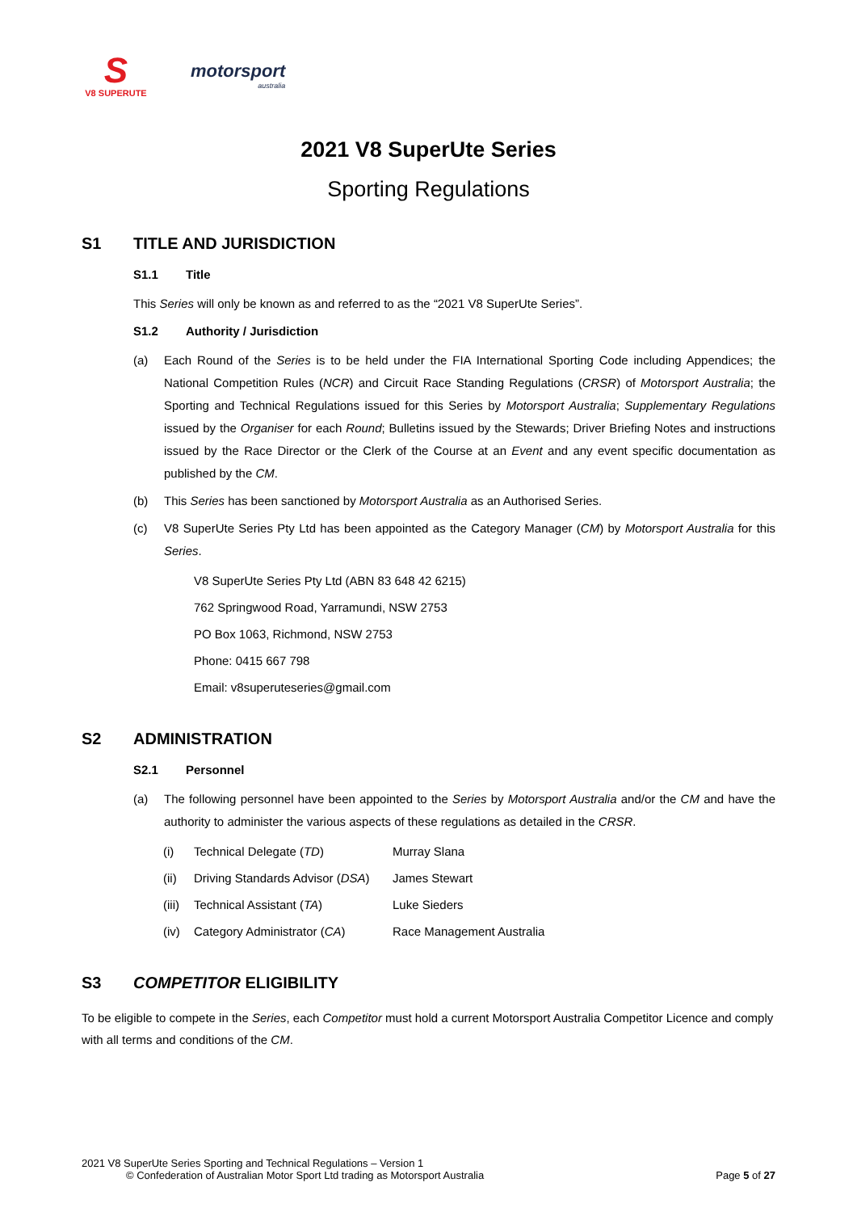S
V8 SUPERUTE
motorsport
australia
2021 V8 SuperUte Series
Sporting Regulations
S1 TITLE AND JURISDICTION
S1.1 Title
This Series will only be known as and referred to as the “2021 V8 SuperUte Series”.
S1.2 Authority / Jurisdiction
(a) Each Round of the Series is to be held under the FIA International Sporting Code including Appendices; the National Competition Rules (NCR) and Circuit Race Standing Regulations (CRSR) of Motorsport Australia; the Sporting and Technical Regulations issued for this Series by Motorsport Australia; Supplementary Regulations issued by the Organiser for each Round; Bulletins issued by the Stewards; Driver Briefing Notes and instructions issued by the Race Director or the Clerk of the Course at an Event and any event specific documentation as published by the CM.
(b) This Series has been sanctioned by Motorsport Australia as an Authorised Series.
(c) V8 SuperUte Series Pty Ltd has been appointed as the Category Manager (CM) by Motorsport Australia for this Series.
V8 SuperUte Series Pty Ltd (ABN 83 648 42 6215)
762 Springwood Road, Yarramundi, NSW 2753
PO Box 1063, Richmond, NSW 2753
Phone: 0415 667 798
Email: v8superuteseries@gmail.com
S2 ADMINISTRATION
S2.1 Personnel
(a) The following personnel have been appointed to the Series by Motorsport Australia and/or the CM and have the authority to administer the various aspects of these regulations as detailed in the CRSR.
| (i) | Technical Delegate ( TD ) | Murray Slana |
| (ii) | Driving Standards Advisor ( DSA ) | James Stewart |
| (iii) | Technical Assistant ( TA ) | Luke Sieders |
| (iv) | Category Administrator ( CA ) | Race Management Australia |
S3 COMPETITOR ELIGIBILITY
To be eligible to compete in the Series, each Competitor must hold a current Motorsport Australia Competitor Licence and comply with all terms and conditions of the CM.
2021 V8 SuperUte Series Sporting and Technical Regulations – Version 1
© Confederation of Australian Motor Sport Ltd trading as Motorsport Australia Page 5 of 27